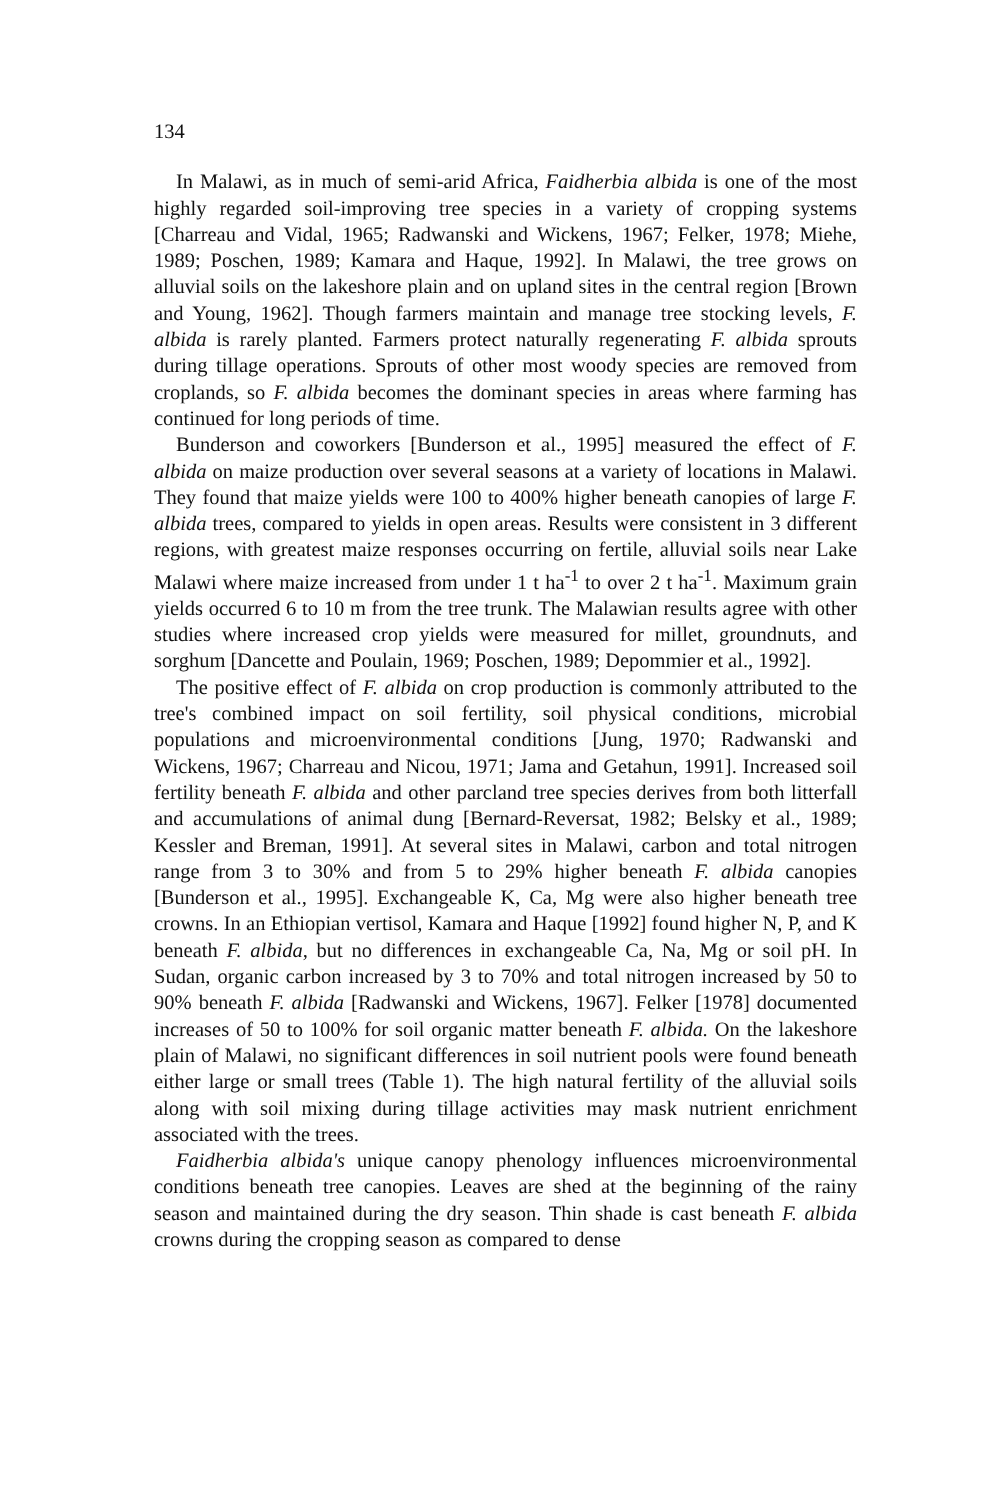134
In Malawi, as in much of semi-arid Africa, Faidherbia albida is one of the most highly regarded soil-improving tree species in a variety of cropping systems [Charreau and Vidal, 1965; Radwanski and Wickens, 1967; Felker, 1978; Miehe, 1989; Poschen, 1989; Kamara and Haque, 1992]. In Malawi, the tree grows on alluvial soils on the lakeshore plain and on upland sites in the central region [Brown and Young, 1962]. Though farmers maintain and manage tree stocking levels, F. albida is rarely planted. Farmers protect naturally regenerating F. albida sprouts during tillage operations. Sprouts of other most woody species are removed from croplands, so F. albida becomes the dominant species in areas where farming has continued for long periods of time.
Bunderson and coworkers [Bunderson et al., 1995] measured the effect of F. albida on maize production over several seasons at a variety of locations in Malawi. They found that maize yields were 100 to 400% higher beneath canopies of large F. albida trees, compared to yields in open areas. Results were consistent in 3 different regions, with greatest maize responses occurring on fertile, alluvial soils near Lake Malawi where maize increased from under 1 t ha<sup>-1</sup> to over 2 t ha<sup>-1</sup>. Maximum grain yields occurred 6 to 10 m from the tree trunk. The Malawian results agree with other studies where increased crop yields were measured for millet, groundnuts, and sorghum [Dancette and Poulain, 1969; Poschen, 1989; Depommier et al., 1992].
The positive effect of F. albida on crop production is commonly attributed to the tree's combined impact on soil fertility, soil physical conditions, microbial populations and microenvironmental conditions [Jung, 1970; Radwanski and Wickens, 1967; Charreau and Nicou, 1971; Jama and Getahun, 1991]. Increased soil fertility beneath F. albida and other parcland tree species derives from both litterfall and accumulations of animal dung [Bernard-Reversat, 1982; Belsky et al., 1989; Kessler and Breman, 1991]. At several sites in Malawi, carbon and total nitrogen range from 3 to 30% and from 5 to 29% higher beneath F. albida canopies [Bunderson et al., 1995]. Exchangeable K, Ca, Mg were also higher beneath tree crowns. In an Ethiopian vertisol, Kamara and Haque [1992] found higher N, P, and K beneath F. albida, but no differences in exchangeable Ca, Na, Mg or soil pH. In Sudan, organic carbon increased by 3 to 70% and total nitrogen increased by 50 to 90% beneath F. albida [Radwanski and Wickens, 1967]. Felker [1978] documented increases of 50 to 100% for soil organic matter beneath F. albida. On the lakeshore plain of Malawi, no significant differences in soil nutrient pools were found beneath either large or small trees (Table 1). The high natural fertility of the alluvial soils along with soil mixing during tillage activities may mask nutrient enrichment associated with the trees.
Faidherbia albida's unique canopy phenology influences microenvironmental conditions beneath tree canopies. Leaves are shed at the beginning of the rainy season and maintained during the dry season. Thin shade is cast beneath F. albida crowns during the cropping season as compared to dense